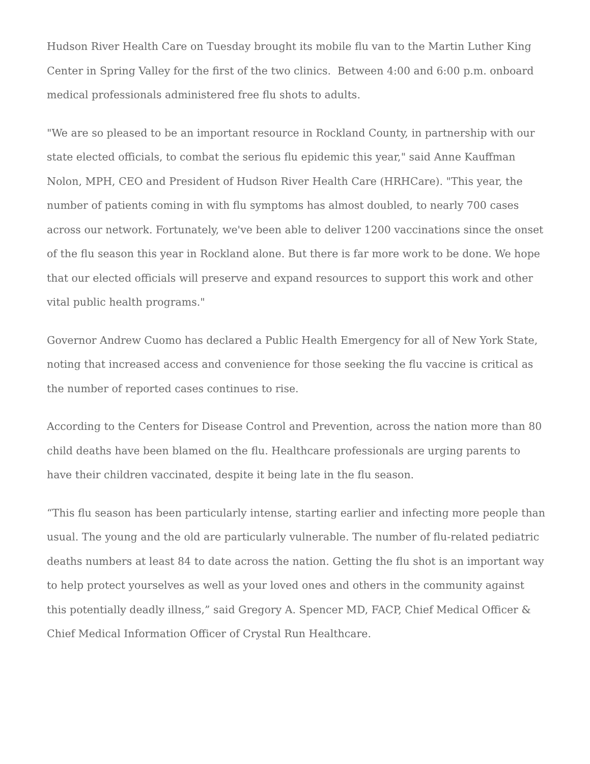Hudson River Health Care on Tuesday brought its mobile flu van to the Martin Luther King Center in Spring Valley for the first of the two clinics. Between 4:00 and 6:00 p.m. onboard medical professionals administered free flu shots to adults.
"We are so pleased to be an important resource in Rockland County, in partnership with our state elected officials, to combat the serious flu epidemic this year," said Anne Kauffman Nolon, MPH, CEO and President of Hudson River Health Care (HRHCare). "This year, the number of patients coming in with flu symptoms has almost doubled, to nearly 700 cases across our network. Fortunately, we've been able to deliver 1200 vaccinations since the onset of the flu season this year in Rockland alone. But there is far more work to be done. We hope that our elected officials will preserve and expand resources to support this work and other vital public health programs."
Governor Andrew Cuomo has declared a Public Health Emergency for all of New York State, noting that increased access and convenience for those seeking the flu vaccine is critical as the number of reported cases continues to rise.
According to the Centers for Disease Control and Prevention, across the nation more than 80 child deaths have been blamed on the flu. Healthcare professionals are urging parents to have their children vaccinated, despite it being late in the flu season.
“This flu season has been particularly intense, starting earlier and infecting more people than usual. The young and the old are particularly vulnerable. The number of flu-related pediatric deaths numbers at least 84 to date across the nation. Getting the flu shot is an important way to help protect yourselves as well as your loved ones and others in the community against this potentially deadly illness,” said Gregory A. Spencer MD, FACP, Chief Medical Officer & Chief Medical Information Officer of Crystal Run Healthcare.